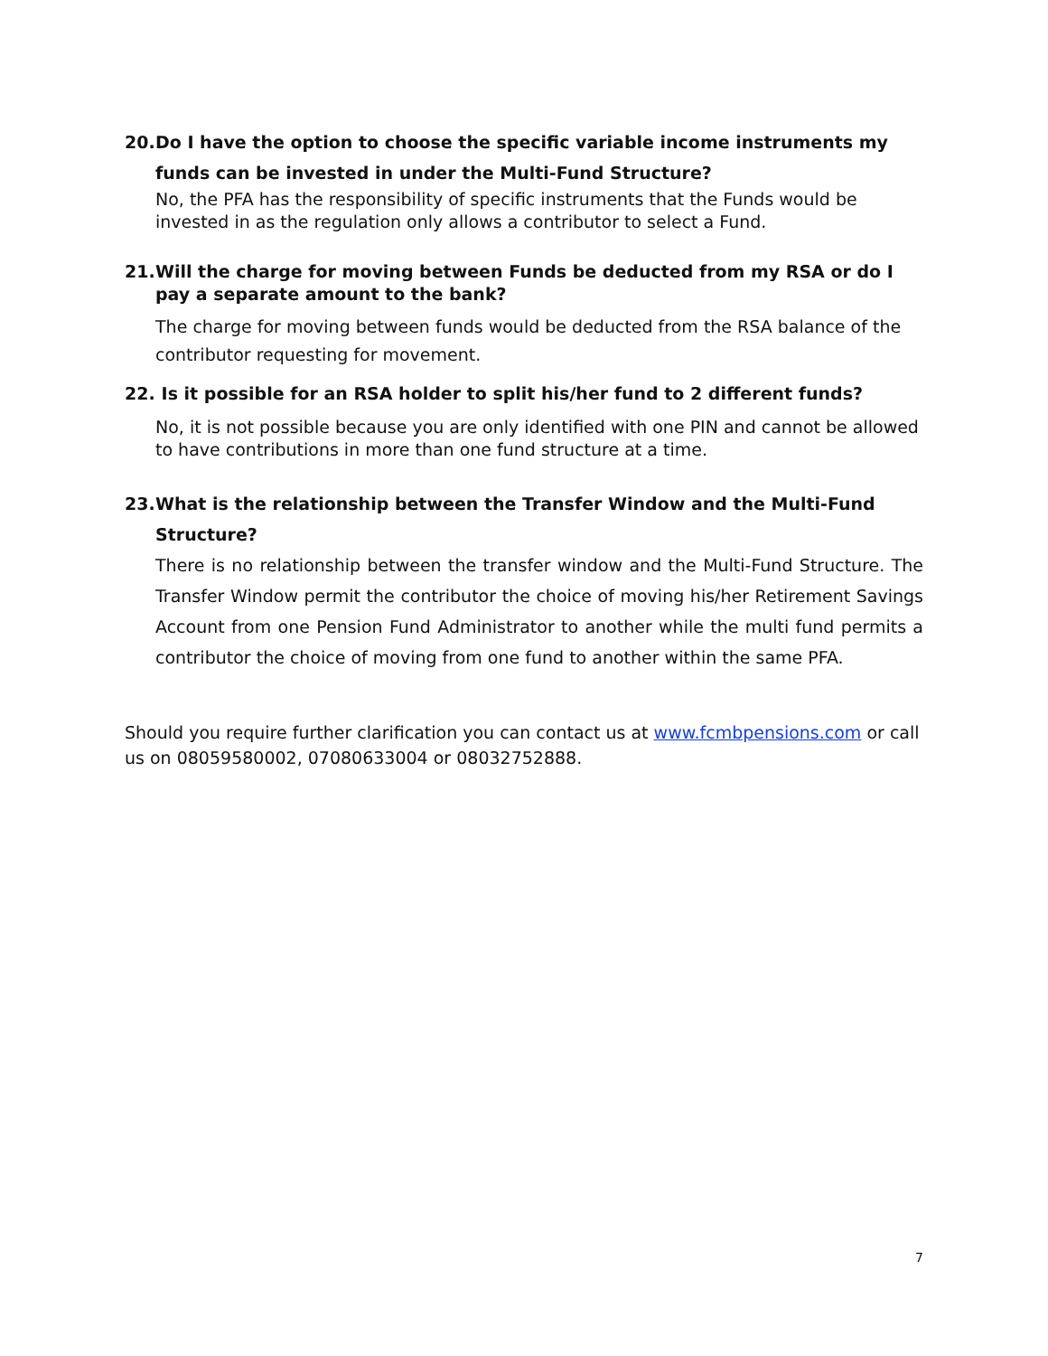20. Do I have the option to choose the specific variable income instruments my funds can be invested in under the Multi-Fund Structure?
No, the PFA has the responsibility of specific instruments that the Funds would be invested in as the regulation only allows a contributor to select a Fund.
21. Will the charge for moving between Funds be deducted from my RSA or do I pay a separate amount to the bank?
The charge for moving between funds would be deducted from the RSA balance of the contributor requesting for movement.
22. Is it possible for an RSA holder to split his/her fund to 2 different funds?
No, it is not possible because you are only identified with one PIN and cannot be allowed to have contributions in more than one fund structure at a time.
23. What is the relationship between the Transfer Window and the Multi-Fund Structure?
There is no relationship between the transfer window and the Multi-Fund Structure. The Transfer Window permit the contributor the choice of moving his/her Retirement Savings Account from one Pension Fund Administrator to another while the multi fund permits a contributor the choice of moving from one fund to another within the same PFA.
Should you require further clarification you can contact us at www.fcmbpensions.com or call us on 08059580002, 07080633004 or 08032752888.
7